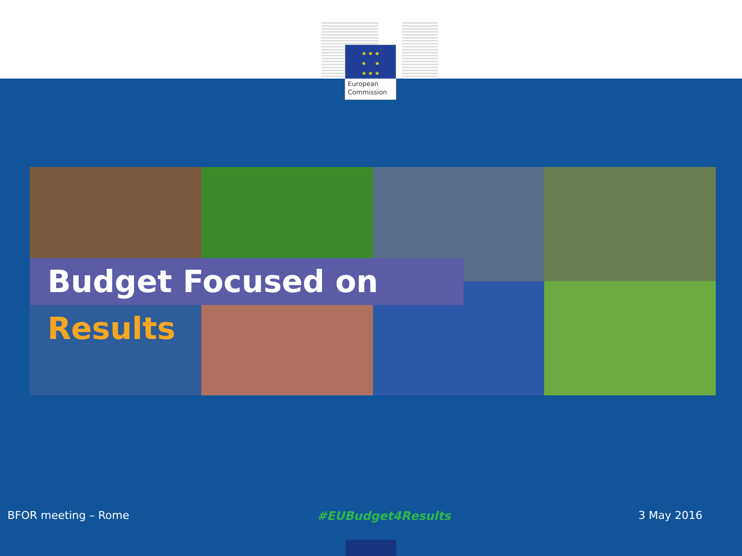★ ★ ★
★ ★
★ ★ ★
European
Commission
Budget Focused on Results
BFOR meeting – Rome #EUBudget4Results 3 May 2016